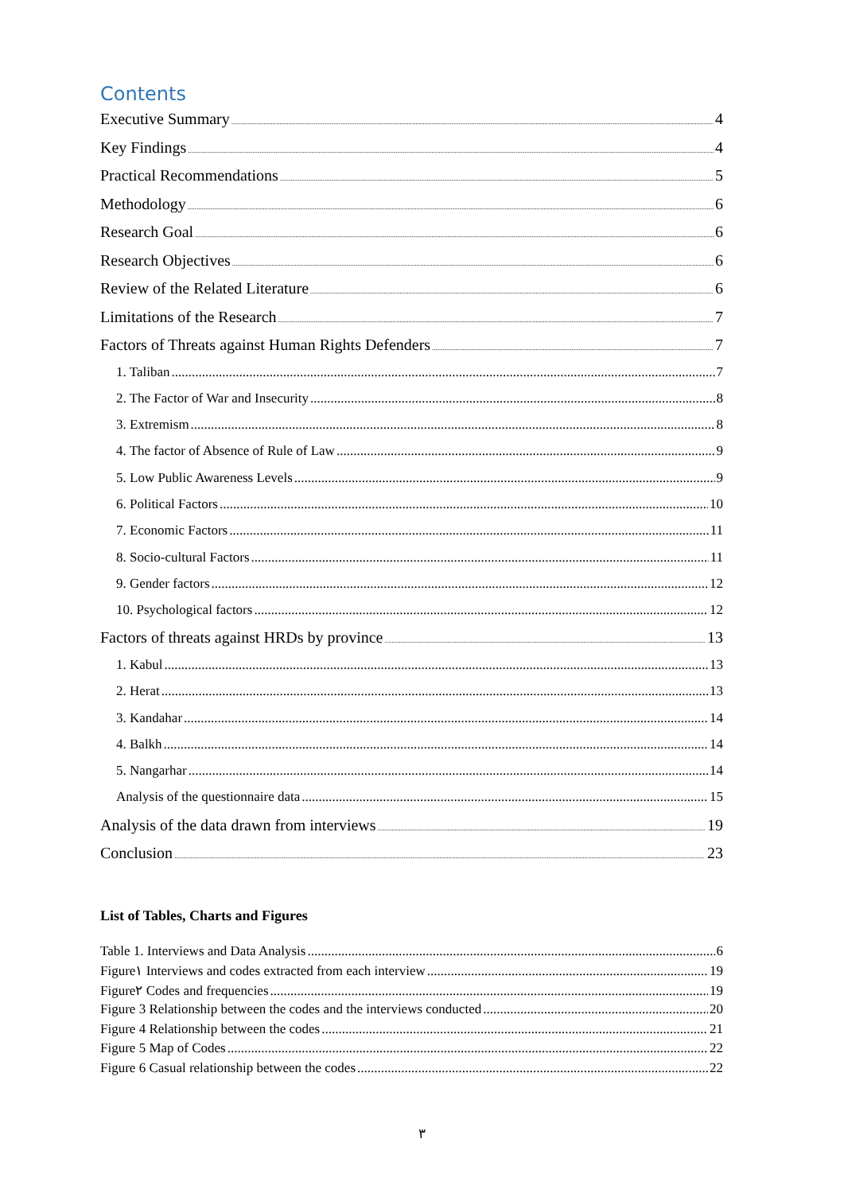Contents
Executive Summary 4
Key Findings 4
Practical Recommendations 5
Methodology 6
Research Goal 6
Research Objectives 6
Review of the Related Literature 6
Limitations of the Research 7
Factors of Threats against Human Rights Defenders 7
1. Taliban 7
2. The Factor of War and Insecurity 8
3. Extremism 8
4. The factor of Absence of Rule of Law 9
5. Low Public Awareness Levels 9
6. Political Factors 10
7. Economic Factors 11
8. Socio-cultural Factors 11
9. Gender factors 12
10. Psychological factors 12
Factors of threats against HRDs by province 13
1. Kabul 13
2. Herat 13
3. Kandahar 14
4. Balkh 14
5. Nangarhar 14
Analysis of the questionnaire data 15
Analysis of the data drawn from interviews 19
Conclusion 23
List of Tables, Charts and Figures
Table 1. Interviews and Data Analysis 6
Figure١ Interviews and codes extracted from each interview 19
Figure٢ Codes and frequencies 19
Figure 3 Relationship between the codes and the interviews conducted 20
Figure 4 Relationship between the codes 21
Figure 5 Map of Codes 22
Figure 6 Casual relationship between the codes 22
٣